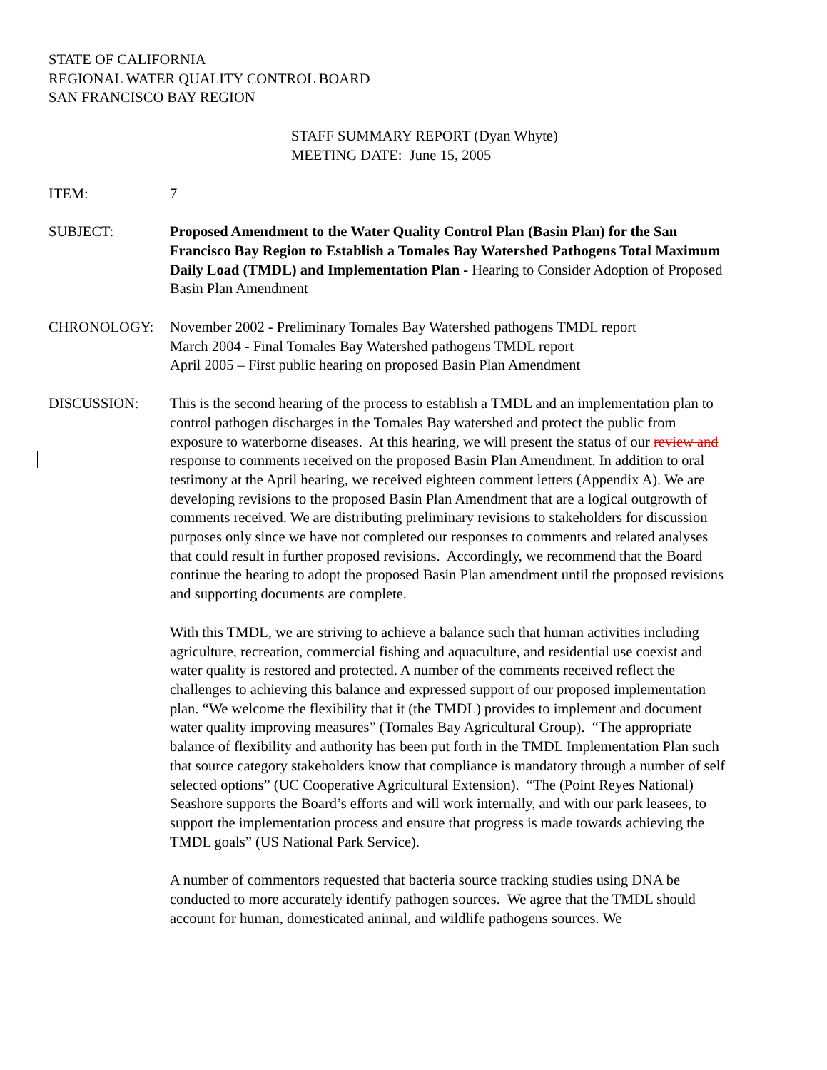STATE OF CALIFORNIA
REGIONAL WATER QUALITY CONTROL BOARD
SAN FRANCISCO BAY REGION
STAFF SUMMARY REPORT (Dyan Whyte)
MEETING DATE: June 15, 2005
ITEM: 7
SUBJECT: Proposed Amendment to the Water Quality Control Plan (Basin Plan) for the San Francisco Bay Region to Establish a Tomales Bay Watershed Pathogens Total Maximum Daily Load (TMDL) and Implementation Plan - Hearing to Consider Adoption of Proposed Basin Plan Amendment
CHRONOLOGY: November 2002 - Preliminary Tomales Bay Watershed pathogens TMDL report
March 2004 - Final Tomales Bay Watershed pathogens TMDL report
April 2005 – First public hearing on proposed Basin Plan Amendment
DISCUSSION: This is the second hearing of the process to establish a TMDL and an implementation plan to control pathogen discharges in the Tomales Bay watershed and protect the public from exposure to waterborne diseases. At this hearing, we will present the status of our review and response to comments received on the proposed Basin Plan Amendment. In addition to oral testimony at the April hearing, we received eighteen comment letters (Appendix A). We are developing revisions to the proposed Basin Plan Amendment that are a logical outgrowth of comments received. We are distributing preliminary revisions to stakeholders for discussion purposes only since we have not completed our responses to comments and related analyses that could result in further proposed revisions. Accordingly, we recommend that the Board continue the hearing to adopt the proposed Basin Plan amendment until the proposed revisions and supporting documents are complete.
With this TMDL, we are striving to achieve a balance such that human activities including agriculture, recreation, commercial fishing and aquaculture, and residential use coexist and water quality is restored and protected. A number of the comments received reflect the challenges to achieving this balance and expressed support of our proposed implementation plan. “We welcome the flexibility that it (the TMDL) provides to implement and document water quality improving measures” (Tomales Bay Agricultural Group). “The appropriate balance of flexibility and authority has been put forth in the TMDL Implementation Plan such that source category stakeholders know that compliance is mandatory through a number of self selected options” (UC Cooperative Agricultural Extension). “The (Point Reyes National) Seashore supports the Board’s efforts and will work internally, and with our park leasees, to support the implementation process and ensure that progress is made towards achieving the TMDL goals” (US National Park Service).
A number of commentors requested that bacteria source tracking studies using DNA be conducted to more accurately identify pathogen sources. We agree that the TMDL should account for human, domesticated animal, and wildlife pathogens sources. We